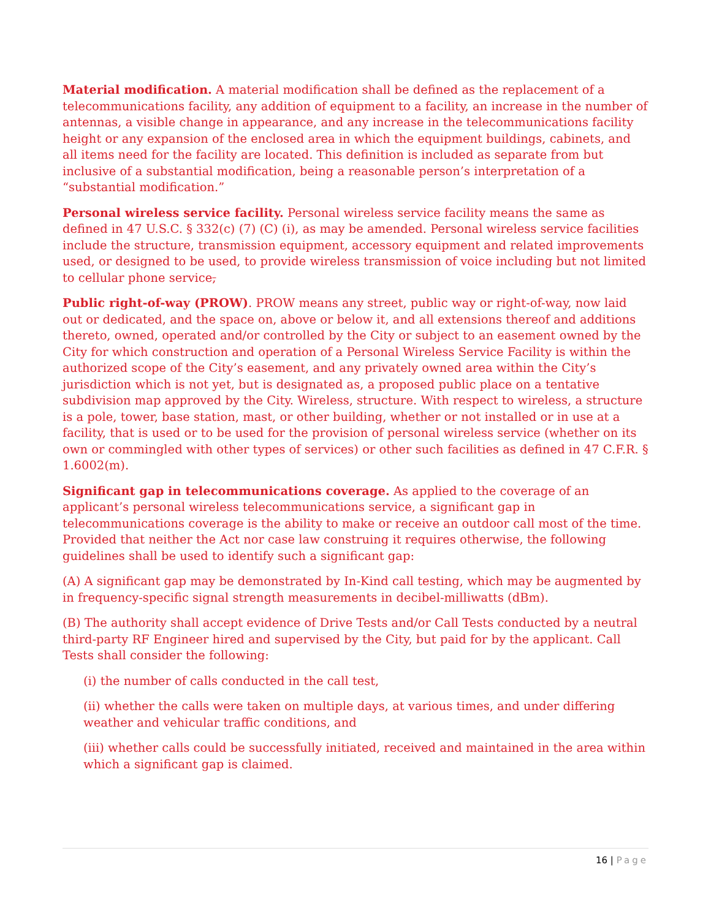Material modification. A material modification shall be defined as the replacement of a telecommunications facility, any addition of equipment to a facility, an increase in the number of antennas, a visible change in appearance, and any increase in the telecommunications facility height or any expansion of the enclosed area in which the equipment buildings, cabinets, and all items need for the facility are located. This definition is included as separate from but inclusive of a substantial modification, being a reasonable person’s interpretation of a “substantial modification.”
Personal wireless service facility. Personal wireless service facility means the same as defined in 47 U.S.C. § 332(c) (7) (C) (i), as may be amended. Personal wireless service facilities include the structure, transmission equipment, accessory equipment and related improvements used, or designed to be used, to provide wireless transmission of voice including but not limited to cellular phone service,
Public right-of-way (PROW). PROW means any street, public way or right-of-way, now laid out or dedicated, and the space on, above or below it, and all extensions thereof and additions thereto, owned, operated and/or controlled by the City or subject to an easement owned by the City for which construction and operation of a Personal Wireless Service Facility is within the authorized scope of the City’s easement, and any privately owned area within the City’s jurisdiction which is not yet, but is designated as, a proposed public place on a tentative subdivision map approved by the City. Wireless, structure. With respect to wireless, a structure is a pole, tower, base station, mast, or other building, whether or not installed or in use at a facility, that is used or to be used for the provision of personal wireless service (whether on its own or commingled with other types of services) or other such facilities as defined in 47 C.F.R. § 1.6002(m).
Significant gap in telecommunications coverage. As applied to the coverage of an applicant’s personal wireless telecommunications service, a significant gap in telecommunications coverage is the ability to make or receive an outdoor call most of the time. Provided that neither the Act nor case law construing it requires otherwise, the following guidelines shall be used to identify such a significant gap:
(A) A significant gap may be demonstrated by In-Kind call testing, which may be augmented by in frequency-specific signal strength measurements in decibel-milliwatts (dBm).
(B) The authority shall accept evidence of Drive Tests and/or Call Tests conducted by a neutral third-party RF Engineer hired and supervised by the City, but paid for by the applicant. Call Tests shall consider the following:
(i) the number of calls conducted in the call test,
(ii) whether the calls were taken on multiple days, at various times, and under differing weather and vehicular traffic conditions, and
(iii) whether calls could be successfully initiated, received and maintained in the area within which a significant gap is claimed.
16 | Page